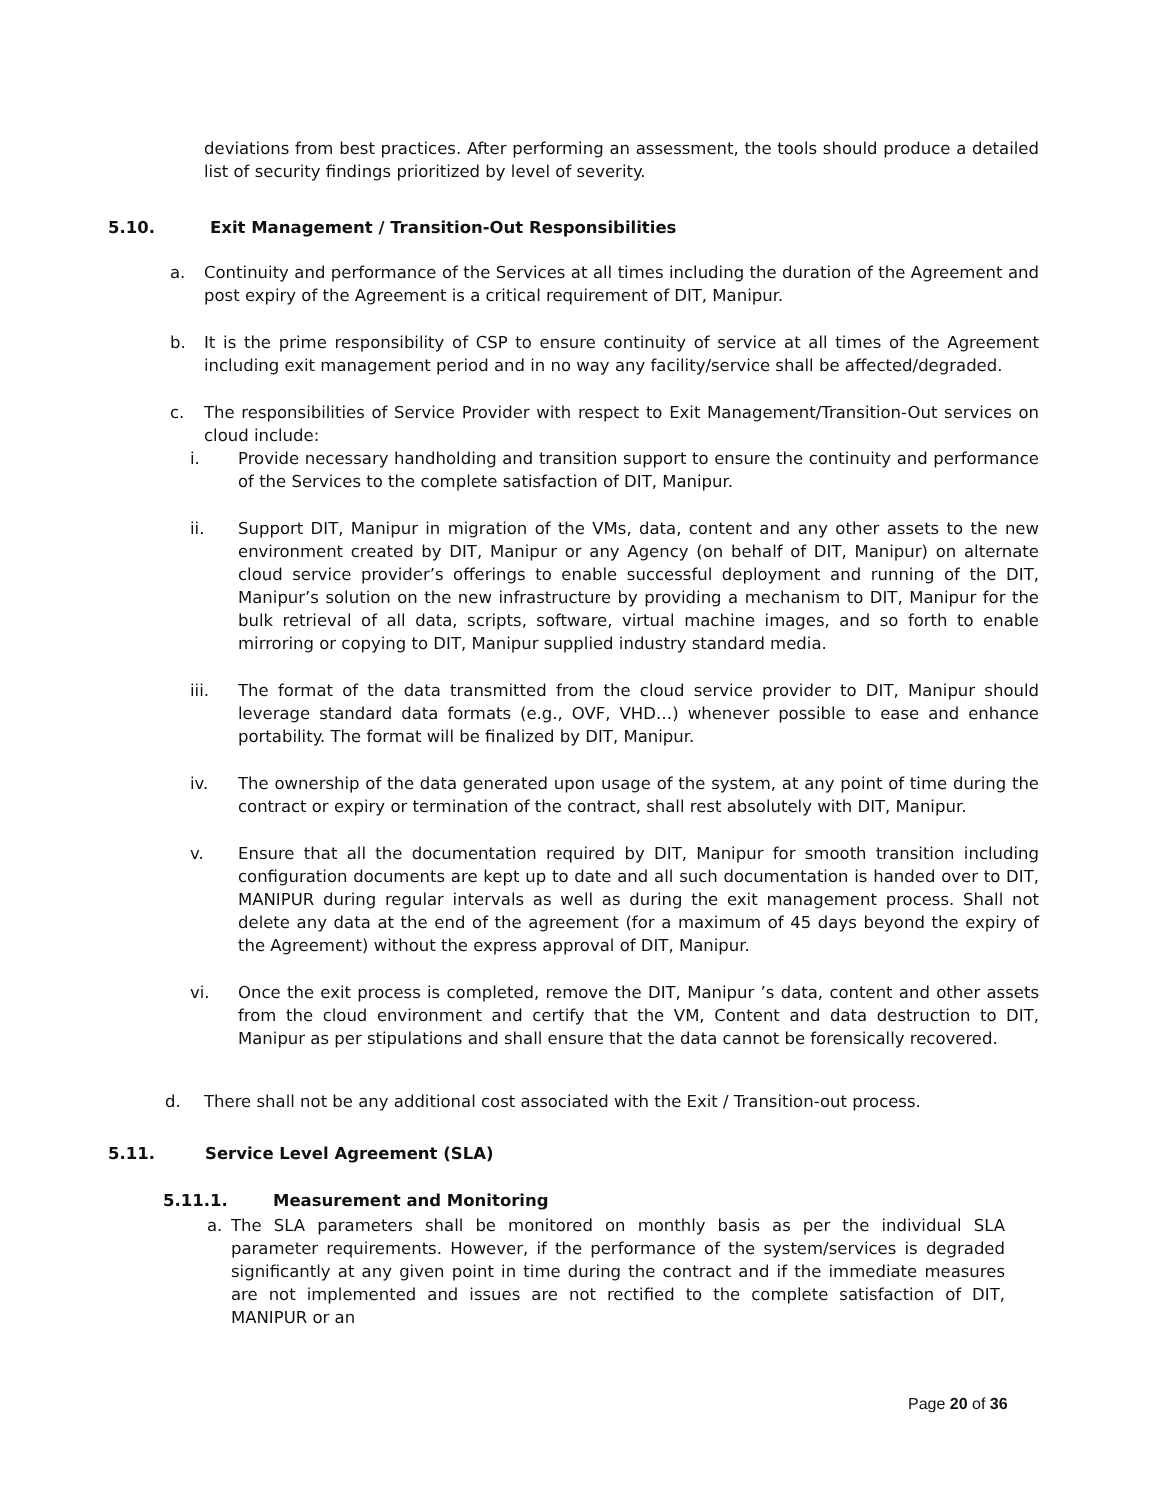deviations from best practices. After performing an assessment, the tools should produce a detailed list of security findings prioritized by level of severity.
5.10. Exit Management / Transition-Out Responsibilities
a. Continuity and performance of the Services at all times including the duration of the Agreement and post expiry of the Agreement is a critical requirement of DIT, Manipur.
b. It is the prime responsibility of CSP to ensure continuity of service at all times of the Agreement including exit management period and in no way any facility/service shall be affected/degraded.
c. The responsibilities of Service Provider with respect to Exit Management/Transition-Out services on cloud include:
i. Provide necessary handholding and transition support to ensure the continuity and performance of the Services to the complete satisfaction of DIT, Manipur.
ii. Support DIT, Manipur in migration of the VMs, data, content and any other assets to the new environment created by DIT, Manipur or any Agency (on behalf of DIT, Manipur) on alternate cloud service provider’s offerings to enable successful deployment and running of the DIT, Manipur’s solution on the new infrastructure by providing a mechanism to DIT, Manipur for the bulk retrieval of all data, scripts, software, virtual machine images, and so forth to enable mirroring or copying to DIT, Manipur supplied industry standard media.
iii. The format of the data transmitted from the cloud service provider to DIT, Manipur should leverage standard data formats (e.g., OVF, VHD…) whenever possible to ease and enhance portability. The format will be finalized by DIT, Manipur.
iv. The ownership of the data generated upon usage of the system, at any point of time during the contract or expiry or termination of the contract, shall rest absolutely with DIT, Manipur.
v. Ensure that all the documentation required by DIT, Manipur for smooth transition including configuration documents are kept up to date and all such documentation is handed over to DIT, MANIPUR during regular intervals as well as during the exit management process. Shall not delete any data at the end of the agreement (for a maximum of 45 days beyond the expiry of the Agreement) without the express approval of DIT, Manipur.
vi. Once the exit process is completed, remove the DIT, Manipur ’s data, content and other assets from the cloud environment and certify that the VM, Content and data destruction to DIT, Manipur as per stipulations and shall ensure that the data cannot be forensically recovered.
d. There shall not be any additional cost associated with the Exit / Transition-out process.
5.11. Service Level Agreement (SLA)
5.11.1. Measurement and Monitoring
a. The SLA parameters shall be monitored on monthly basis as per the individual SLA parameter requirements. However, if the performance of the system/services is degraded significantly at any given point in time during the contract and if the immediate measures are not implemented and issues are not rectified to the complete satisfaction of DIT, MANIPUR or an
Page 20 of 36